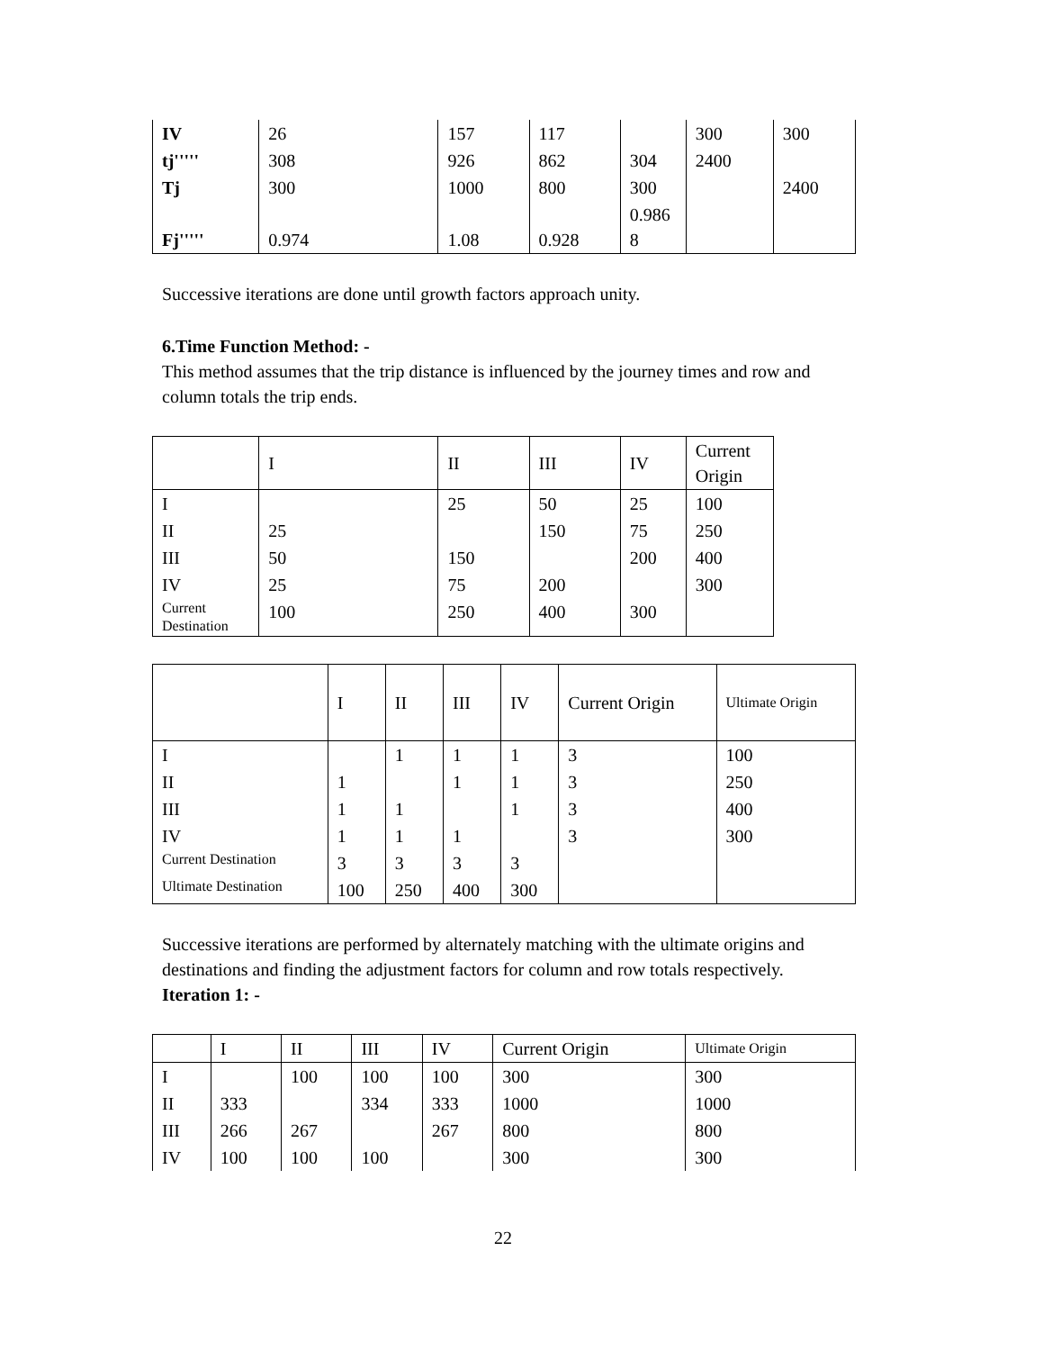| IV | 26 | 157 | 117 | | 300 | 300 |
| tj''''' | 308 | 926 | 862 | 304 | 2400 | |
| Tj | 300 | 1000 | 800 | 300 | | 2400 |
| Fj''''' | 0.974 | 1.08 | 0.928 | 0.986 8 | | |
Successive iterations are done until growth factors approach unity.
6.Time Function Method: -
This method assumes that the trip distance is influenced by the journey times and row and column totals the trip ends.
| | I | II | III | IV | Current Origin |
| I | | 25 | 50 | 25 | 100 |
| II | 25 | | 150 | 75 | 250 |
| III | 50 | 150 | | 200 | 400 |
| IV | 25 | 75 | 200 | | 300 |
| Current Destination | 100 | 250 | 400 | 300 | |
| | I | II | III | IV | Current Origin | Ultimate Origin |
| I | | 1 | 1 | 1 | 3 | 100 |
| II | 1 | | 1 | 1 | 3 | 250 |
| III | 1 | 1 | | 1 | 3 | 400 |
| IV | 1 | 1 | 1 | | 3 | 300 |
| Current Destination | 3 | 3 | 3 | 3 | | |
| Ultimate Destination | 100 | 250 | 400 | 300 | | |
Successive iterations are performed by alternately matching with the ultimate origins and destinations and finding the adjustment factors for column and row totals respectively.
Iteration 1: -
| | I | II | III | IV | Current Origin | Ultimate Origin |
| I | | 100 | 100 | 100 | 300 | 300 |
| II | 333 | | 334 | 333 | 1000 | 1000 |
| III | 266 | 267 | | 267 | 800 | 800 |
| IV | 100 | 100 | 100 | | 300 | 300 |
22